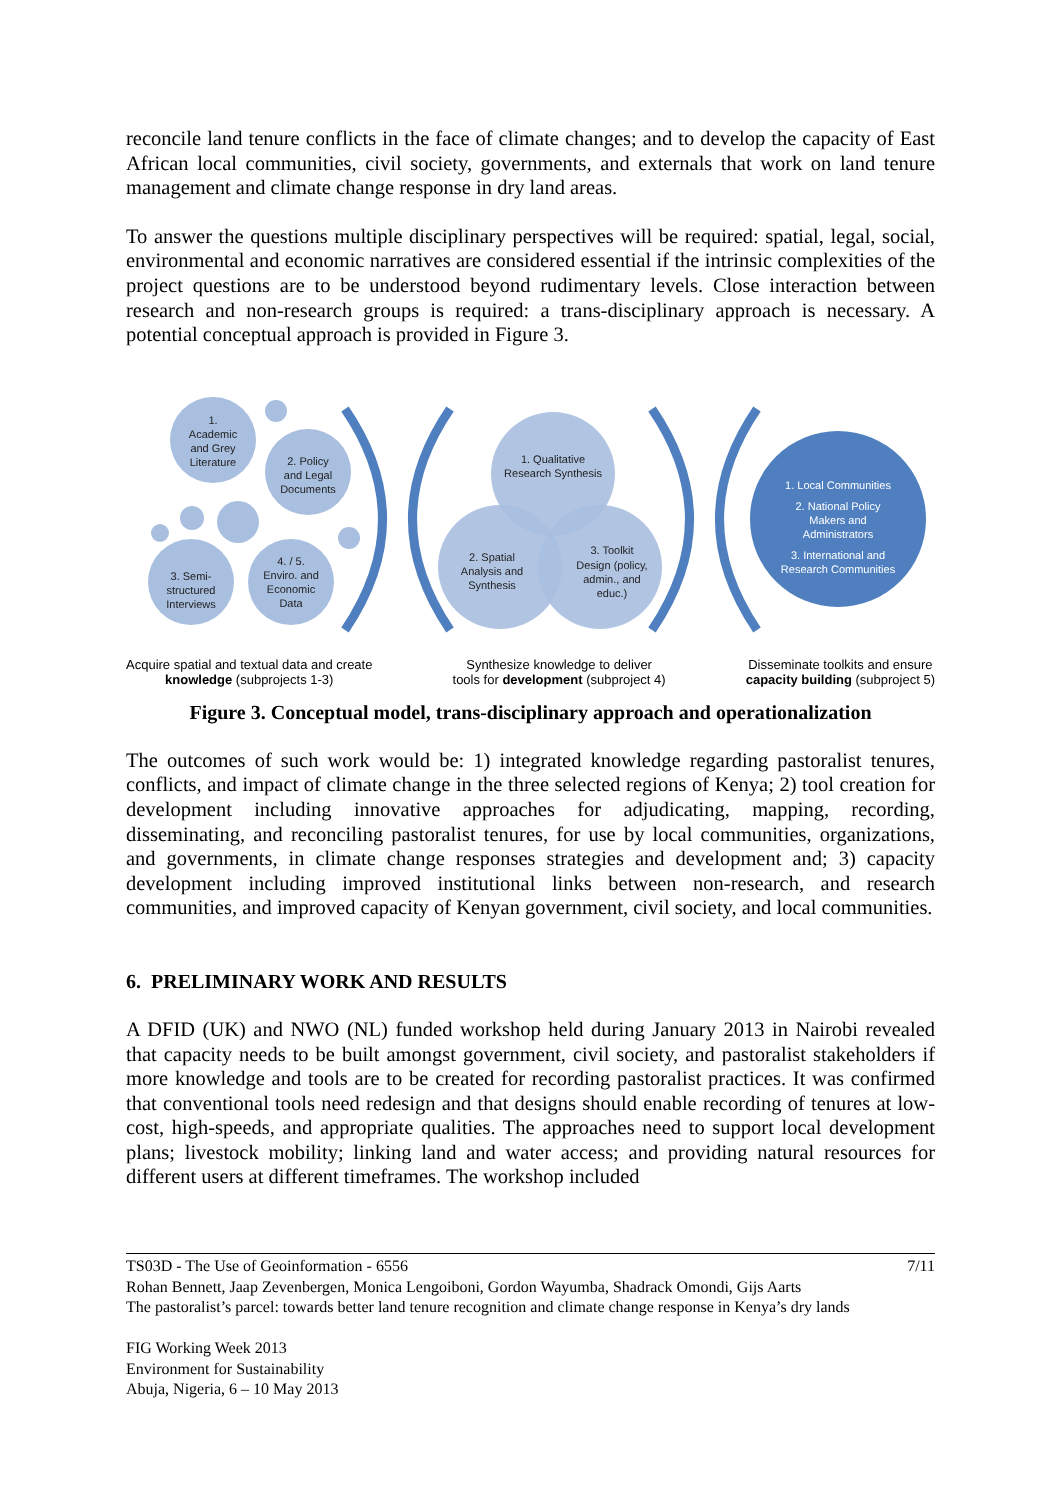reconcile land tenure conflicts in the face of climate changes; and to develop the capacity of East African local communities, civil society, governments, and externals that work on land tenure management and climate change response in dry land areas.
To answer the questions multiple disciplinary perspectives will be required: spatial, legal, social, environmental and economic narratives are considered essential if the intrinsic complexities of the project questions are to be understood beyond rudimentary levels. Close interaction between research and non-research groups is required: a trans-disciplinary approach is necessary. A potential conceptual approach is provided in Figure 3.
1.
Academic
and Grey
Literature
2. Policy
and Legal
Documents
3. Semi-
structured
Interviews
4. / 5.
Enviro. and
Economic
Data
1. Qualitative
Research Synthesis
2. Spatial
Analysis and
Synthesis
3. Toolkit
Design (policy,
admin., and
educ.)
1. Local Communities
2. National Policy
Makers and
Administrators
3. International and
Research Communities
Acquire spatial and textual data and create
knowledge (subprojects 1-3)
Synthesize knowledge to deliver
tools for development (subproject 4)
Disseminate toolkits and ensure
capacity building (subproject 5)
Figure 3. Conceptual model, trans-disciplinary approach and operationalization
The outcomes of such work would be: 1) integrated knowledge regarding pastoralist tenures, conflicts, and impact of climate change in the three selected regions of Kenya; 2) tool creation for development including innovative approaches for adjudicating, mapping, recording, disseminating, and reconciling pastoralist tenures, for use by local communities, organizations, and governments, in climate change responses strategies and development and; 3) capacity development including improved institutional links between non-research, and research communities, and improved capacity of Kenyan government, civil society, and local communities.
6. PRELIMINARY WORK AND RESULTS
A DFID (UK) and NWO (NL) funded workshop held during January 2013 in Nairobi revealed that capacity needs to be built amongst government, civil society, and pastoralist stakeholders if more knowledge and tools are to be created for recording pastoralist practices. It was confirmed that conventional tools need redesign and that designs should enable recording of tenures at low-cost, high-speeds, and appropriate qualities. The approaches need to support local development plans; livestock mobility; linking land and water access; and providing natural resources for different users at different timeframes. The workshop included
TS03D - The Use of Geoinformation - 6556 7/11
Rohan Bennett, Jaap Zevenbergen, Monica Lengoiboni, Gordon Wayumba, Shadrack Omondi, Gijs Aarts
The pastoralist’s parcel: towards better land tenure recognition and climate change response in Kenya’s dry lands
FIG Working Week 2013
Environment for Sustainability
Abuja, Nigeria, 6 – 10 May 2013